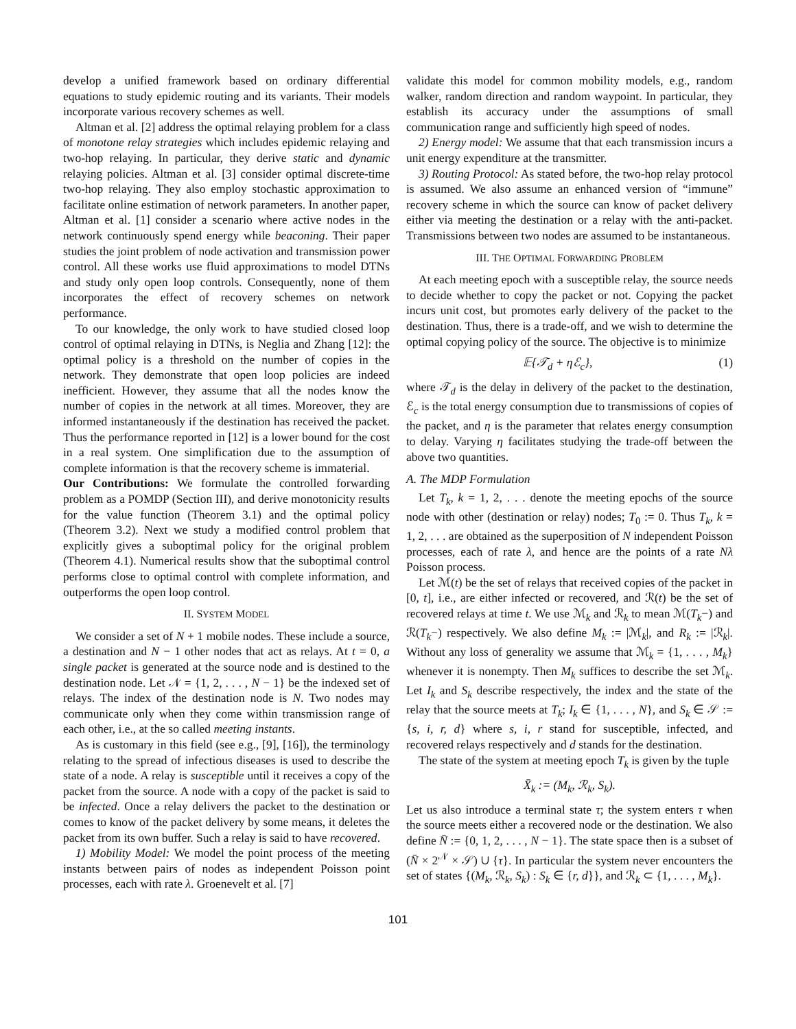develop a unified framework based on ordinary differential equations to study epidemic routing and its variants. Their models incorporate various recovery schemes as well.
Altman et al. [2] address the optimal relaying problem for a class of monotone relay strategies which includes epidemic relaying and two-hop relaying. In particular, they derive static and dynamic relaying policies. Altman et al. [3] consider optimal discrete-time two-hop relaying. They also employ stochastic approximation to facilitate online estimation of network parameters. In another paper, Altman et al. [1] consider a scenario where active nodes in the network continuously spend energy while beaconing. Their paper studies the joint problem of node activation and transmission power control. All these works use fluid approximations to model DTNs and study only open loop controls. Consequently, none of them incorporates the effect of recovery schemes on network performance.
To our knowledge, the only work to have studied closed loop control of optimal relaying in DTNs, is Neglia and Zhang [12]: the optimal policy is a threshold on the number of copies in the network. They demonstrate that open loop policies are indeed inefficient. However, they assume that all the nodes know the number of copies in the network at all times. Moreover, they are informed instantaneously if the destination has received the packet. Thus the performance reported in [12] is a lower bound for the cost in a real system. One simplification due to the assumption of complete information is that the recovery scheme is immaterial.
Our Contributions: We formulate the controlled forwarding problem as a POMDP (Section III), and derive monotonicity results for the value function (Theorem 3.1) and the optimal policy (Theorem 3.2). Next we study a modified control problem that explicitly gives a suboptimal policy for the original problem (Theorem 4.1). Numerical results show that the suboptimal control performs close to optimal control with complete information, and outperforms the open loop control.
II. SYSTEM MODEL
We consider a set of N + 1 mobile nodes. These include a source, a destination and N − 1 other nodes that act as relays. At t = 0, a single packet is generated at the source node and is destined to the destination node. Let 𝒩 = {1, 2, . . . , N − 1} be the indexed set of relays. The index of the destination node is N. Two nodes may communicate only when they come within transmission range of each other, i.e., at the so called meeting instants.
As is customary in this field (see e.g., [9], [16]), the terminology relating to the spread of infectious diseases is used to describe the state of a node. A relay is susceptible until it receives a copy of the packet from the source. A node with a copy of the packet is said to be infected. Once a relay delivers the packet to the destination or comes to know of the packet delivery by some means, it deletes the packet from its own buffer. Such a relay is said to have recovered.
1) Mobility Model: We model the point process of the meeting instants between pairs of nodes as independent Poisson point processes, each with rate λ. Groenevelt et al. [7]
validate this model for common mobility models, e.g., random walker, random direction and random waypoint. In particular, they establish its accuracy under the assumptions of small communication range and sufficiently high speed of nodes.
2) Energy model: We assume that that each transmission incurs a unit energy expenditure at the transmitter.
3) Routing Protocol: As stated before, the two-hop relay protocol is assumed. We also assume an enhanced version of “immune” recovery scheme in which the source can know of packet delivery either via meeting the destination or a relay with the anti-packet. Transmissions between two nodes are assumed to be instantaneous.
III. THE OPTIMAL FORWARDING PROBLEM
At each meeting epoch with a susceptible relay, the source needs to decide whether to copy the packet or not. Copying the packet incurs unit cost, but promotes early delivery of the packet to the destination. Thus, there is a trade-off, and we wish to determine the optimal copying policy of the source. The objective is to minimize
𝔼{𝒯<sub>d</sub> + ηℰ<sub>c</sub>}, (1)
where 𝒯<sub>d</sub> is the delay in delivery of the packet to the destination, ℰ<sub>c</sub> is the total energy consumption due to transmissions of copies of the packet, and η is the parameter that relates energy consumption to delay. Varying η facilitates studying the trade-off between the above two quantities.
A. The MDP Formulation
Let T<sub>k</sub>, k = 1, 2, . . . denote the meeting epochs of the source node with other (destination or relay) nodes; T<sub>0</sub> := 0. Thus T<sub>k</sub>, k = 1, 2, . . . are obtained as the superposition of N independent Poisson processes, each of rate λ, and hence are the points of a rate Nλ Poisson process.
Let ℳ(t) be the set of relays that received copies of the packet in [0, t], i.e., are either infected or recovered, and ℛ(t) be the set of recovered relays at time t. We use ℳ<sub>k</sub> and ℛ<sub>k</sub> to mean ℳ(T<sub>k</sub>−) and ℛ(T<sub>k</sub>−) respectively. We also define M<sub>k</sub> := |ℳ<sub>k</sub>|, and R<sub>k</sub> := |ℛ<sub>k</sub>|. Without any loss of generality we assume that ℳ<sub>k</sub> = {1, . . . , M<sub>k</sub>} whenever it is nonempty. Then M<sub>k</sub> suffices to describe the set ℳ<sub>k</sub>. Let I<sub>k</sub> and S<sub>k</sub> describe respectively, the index and the state of the relay that the source meets at T<sub>k</sub>; I<sub>k</sub> ∈ {1, . . . , N}, and S<sub>k</sub> ∈ 𝒮 := {s, i, r, d} where s, i, r stand for susceptible, infected, and recovered relays respectively and d stands for the destination.
The state of the system at meeting epoch T<sub>k</sub> is given by the tuple
X̄<sub>k</sub> := (M<sub>k</sub>, ℛ<sub>k</sub>, S<sub>k</sub>).
Let us also introduce a terminal state τ; the system enters τ when the source meets either a recovered node or the destination. We also define N̄ := {0, 1, 2, . . . , N − 1}. The state space then is a subset of (N̄ × 2<sup>𝒩</sup> × 𝒮) ∪ {τ}. In particular the system never encounters the set of states {(M<sub>k</sub>, ℛ<sub>k</sub>, S<sub>k</sub>) : S<sub>k</sub> ∈ {r, d}}, and ℛ<sub>k</sub> ⊂ {1, . . . , M<sub>k</sub>}.
101